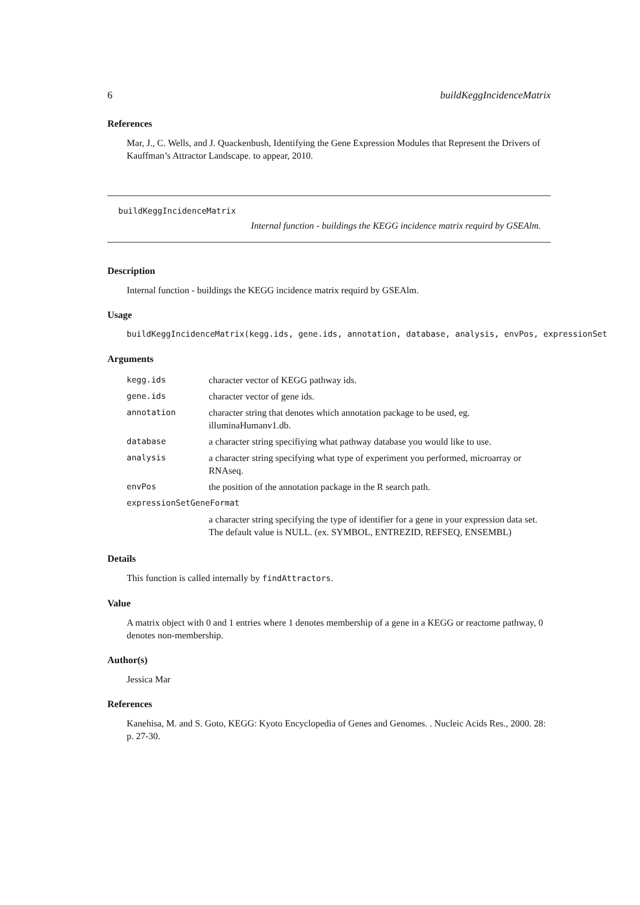6 buildKeggIncidenceMatrix
References
Mar, J., C. Wells, and J. Quackenbush, Identifying the Gene Expression Modules that Represent the Drivers of Kauffman’s Attractor Landscape. to appear, 2010.
buildKeggIncidenceMatrix
Internal function - buildings the KEGG incidence matrix requird by GSEAlm.
Description
Internal function - buildings the KEGG incidence matrix requird by GSEAlm.
Usage
buildKeggIncidenceMatrix(kegg.ids, gene.ids, annotation, database, analysis, envPos, expressionSet
Arguments
| kegg.ids | character vector of KEGG pathway ids. |
| gene.ids | character vector of gene ids. |
| annotation | character string that denotes which annotation package to be used, eg. illuminaHumanv1.db. |
| database | a character string specifiying what pathway database you would like to use. |
| analysis | a character string specifying what type of experiment you performed, microarray or RNAseq. |
| envPos | the position of the annotation package in the R search path. |
| expressionSetGeneFormat | |
| | a character string specifying the type of identifier for a gene in your expression data set. The default value is NULL. (ex. SYMBOL, ENTREZID, REFSEQ, ENSEMBL) |
Details
This function is called internally by findAttractors.
Value
A matrix object with 0 and 1 entries where 1 denotes membership of a gene in a KEGG or reactome pathway, 0 denotes non-membership.
Author(s)
Jessica Mar
References
Kanehisa, M. and S. Goto, KEGG: Kyoto Encyclopedia of Genes and Genomes. . Nucleic Acids Res., 2000. 28: p. 27-30.